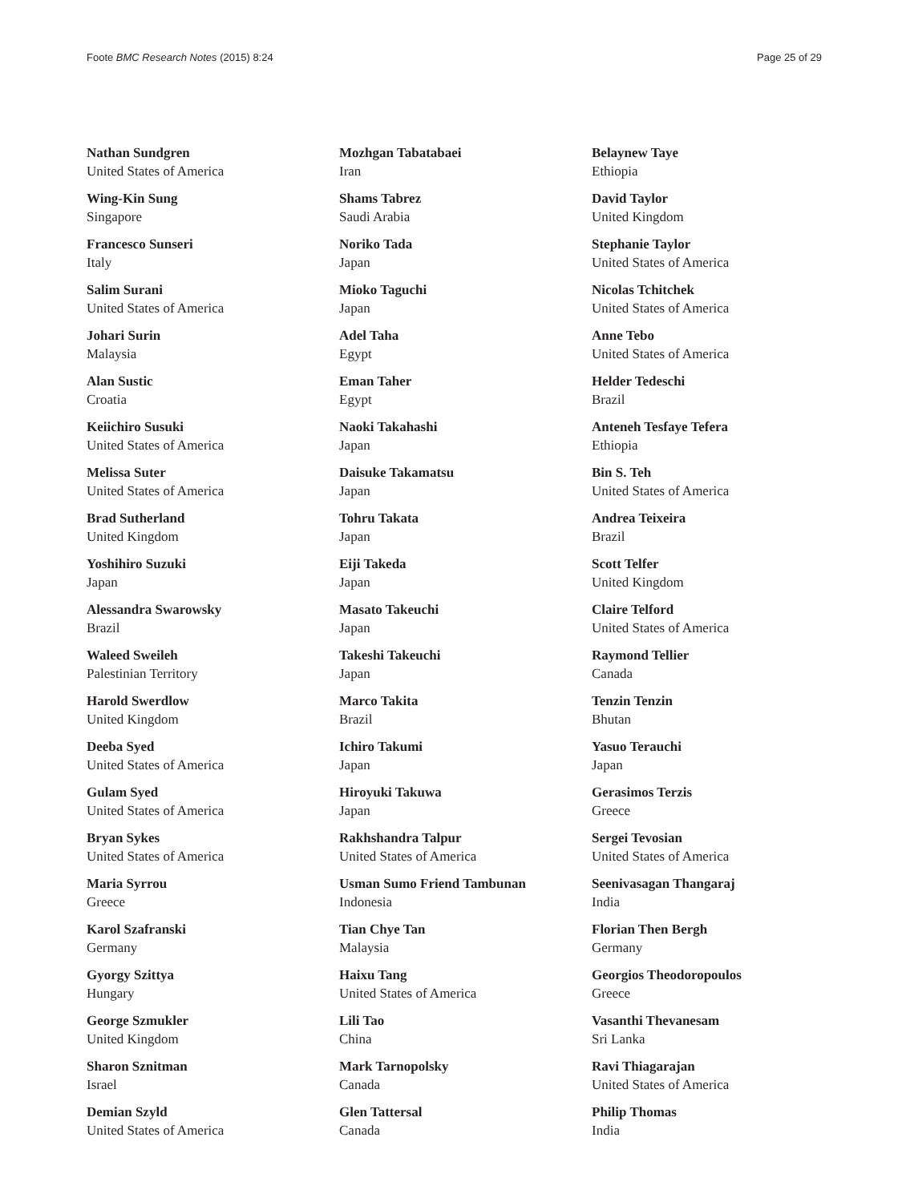Foote BMC Research Notes (2015) 8:24 Page 25 of 29
Nathan Sundgren
United States of America
Wing-Kin Sung
Singapore
Francesco Sunseri
Italy
Salim Surani
United States of America
Johari Surin
Malaysia
Alan Sustic
Croatia
Keiichiro Susuki
United States of America
Melissa Suter
United States of America
Brad Sutherland
United Kingdom
Yoshihiro Suzuki
Japan
Alessandra Swarowsky
Brazil
Waleed Sweileh
Palestinian Territory
Harold Swerdlow
United Kingdom
Deeba Syed
United States of America
Gulam Syed
United States of America
Bryan Sykes
United States of America
Maria Syrrou
Greece
Karol Szafranski
Germany
Gyorgy Szittya
Hungary
George Szmukler
United Kingdom
Sharon Sznitman
Israel
Demian Szyld
United States of America
Mozhgan Tabatabaei
Iran
Shams Tabrez
Saudi Arabia
Noriko Tada
Japan
Mioko Taguchi
Japan
Adel Taha
Egypt
Eman Taher
Egypt
Naoki Takahashi
Japan
Daisuke Takamatsu
Japan
Tohru Takata
Japan
Eiji Takeda
Japan
Masato Takeuchi
Japan
Takeshi Takeuchi
Japan
Marco Takita
Brazil
Ichiro Takumi
Japan
Hiroyuki Takuwa
Japan
Rakhshandra Talpur
United States of America
Usman Sumo Friend Tambunan
Indonesia
Tian Chye Tan
Malaysia
Haixu Tang
United States of America
Lili Tao
China
Mark Tarnopolsky
Canada
Glen Tattersal
Canada
Belaynew Taye
Ethiopia
David Taylor
United Kingdom
Stephanie Taylor
United States of America
Nicolas Tchitchek
United States of America
Anne Tebo
United States of America
Helder Tedeschi
Brazil
Anteneh Tesfaye Tefera
Ethiopia
Bin S. Teh
United States of America
Andrea Teixeira
Brazil
Scott Telfer
United Kingdom
Claire Telford
United States of America
Raymond Tellier
Canada
Tenzin Tenzin
Bhutan
Yasuo Terauchi
Japan
Gerasimos Terzis
Greece
Sergei Tevosian
United States of America
Seenivasagan Thangaraj
India
Florian Then Bergh
Germany
Georgios Theodoropoulos
Greece
Vasanthi Thevanesam
Sri Lanka
Ravi Thiagarajan
United States of America
Philip Thomas
India